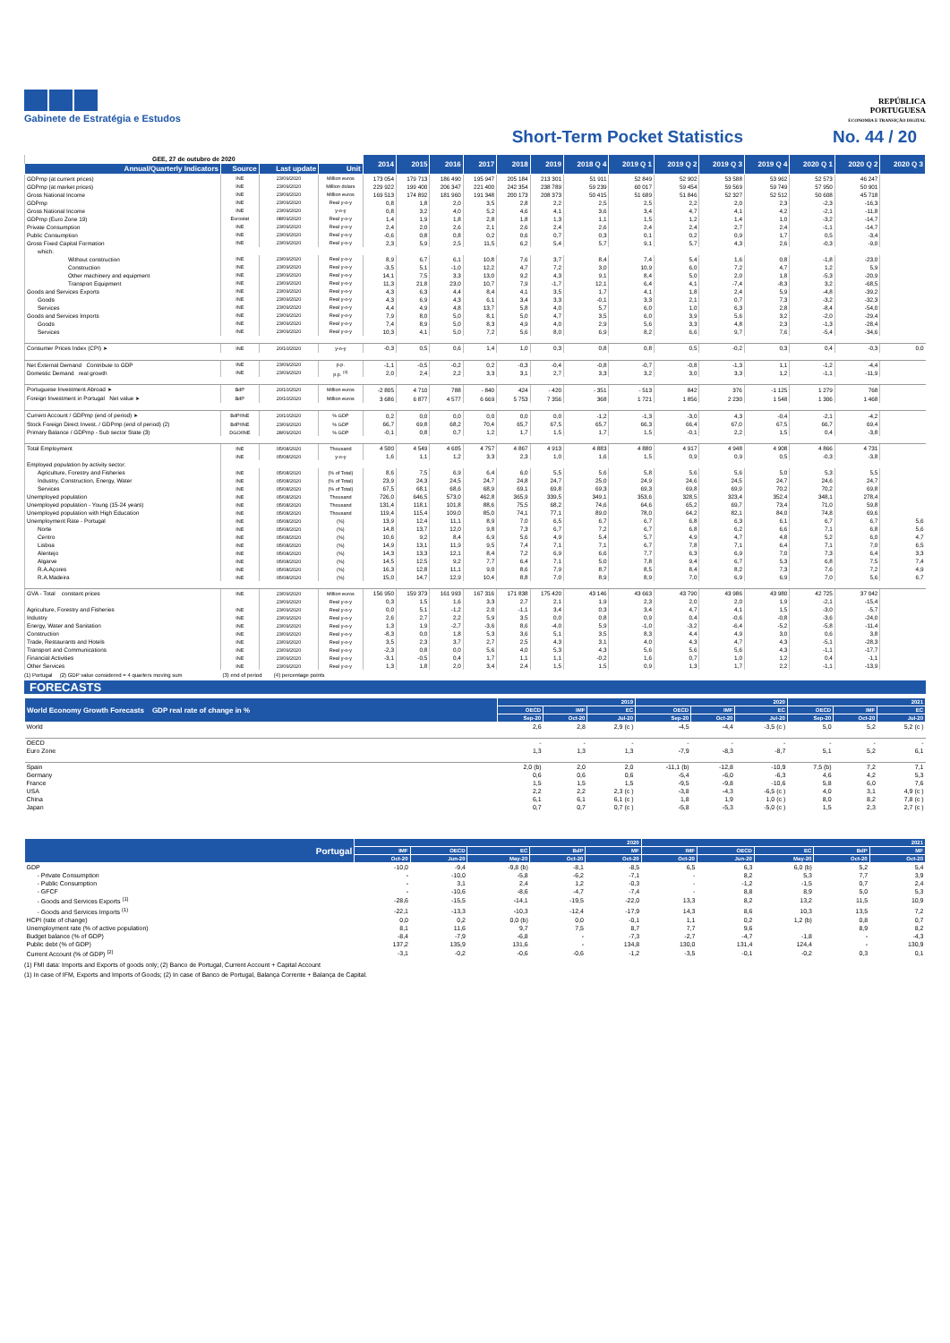Gabinete de Estratégia e Estudos
REPÚBLICA
PORTUGUESA
ECONOMIA E TRANSIÇÃO DIGITAL
Short-Term Pocket Statistics No. 44 / 20
| GEE, 27 de outubro de 2020 | | | | 2014 | 2015 | 2016 | 2017 | 2018 | 2019 | 2018 Q 4 | 2019 Q 1 | 2019 Q 2 | 2019 Q 3 | 2019 Q 4 | 2020 Q 1 | 2020 Q 2 | 2020 Q 3 |
| Annual/Quarterly Indicators | Source | Last update | Unit | | | | | | | | | | | | | | |
| GDPmp (at current prices) | INE | 23/09/2020 | Million euros | 173 054 | 179 713 | 186 490 | 195 947 | 205 184 | 213 301 | 51 911 | 52 849 | 52 902 | 53 588 | 53 962 | 52 573 | 46 247 | |
| GDPmp (at market prices) | INE | 23/09/2020 | Million dolars | 229 922 | 199 400 | 206 347 | 221 400 | 242 354 | 238 789 | 59 239 | 60 017 | 59 454 | 59 569 | 59 749 | 57 950 | 50 901 | |
| Gross National Income | INE | 23/09/2020 | Million euros | 169 513 | 174 892 | 181 960 | 191 348 | 200 173 | 208 373 | 50 415 | 51 689 | 51 846 | 52 327 | 52 512 | 50 608 | 45 718 | |
| GDPmp | INE | 23/09/2020 | Real y-o-y | 0,8 | 1,8 | 2,0 | 3,5 | 2,8 | 2,2 | 2,5 | 2,5 | 2,2 | 2,0 | 2,3 | -2,3 | -16,3 | |
| Gross National Income | INE | 23/09/2020 | y-o-y | 0,8 | 3,2 | 4,0 | 5,2 | 4,6 | 4,1 | 3,6 | 3,4 | 4,7 | 4,1 | 4,2 | -2,1 | -11,8 | |
| GDPmp (Euro Zone 19) | Eurostat | 08/09/2020 | Real y-o-y | 1,4 | 1,9 | 1,8 | 2,8 | 1,8 | 1,3 | 1,1 | 1,5 | 1,2 | 1,4 | 1,0 | -3,2 | -14,7 | |
| Private Consumption | INE | 23/09/2020 | Real y-o-y | 2,4 | 2,0 | 2,6 | 2,1 | 2,6 | 2,4 | 2,6 | 2,4 | 2,4 | 2,7 | 2,4 | -1,1 | -14,7 | |
| Public Consumption | INE | 23/09/2020 | Real y-o-y | -0,6 | 0,8 | 0,8 | 0,2 | 0,6 | 0,7 | 0,3 | 0,1 | 0,2 | 0,9 | 1,7 | 0,5 | -3,4 | |
| Gross Fixed Capital Formation | INE | 23/09/2020 | Real y-o-y | 2,3 | 5,9 | 2,5 | 11,5 | 6,2 | 5,4 | 5,7 | 9,1 | 5,7 | 4,3 | 2,6 | -0,3 | -9,0 | |
| which: | | | | | | | | | | | | | | | | | |
| Without construction | INE | 23/09/2020 | Real y-o-y | 8,9 | 6,7 | 6,1 | 10,8 | 7,6 | 3,7 | 8,4 | 7,4 | 5,4 | 1,6 | 0,8 | -1,8 | -23,0 | |
| Construction | INE | 23/09/2020 | Real y-o-y | -3,5 | 5,1 | -1,0 | 12,2 | 4,7 | 7,2 | 3,0 | 10,9 | 6,0 | 7,2 | 4,7 | 1,2 | 5,9 | |
| Other machinery and equipment | INE | 23/09/2020 | Real y-o-y | 14,1 | 7,5 | 3,3 | 13,0 | 9,2 | 4,3 | 9,1 | 8,4 | 5,0 | 2,0 | 1,8 | -5,3 | -20,9 | |
| Transport Equipment | INE | 23/09/2020 | Real y-o-y | 11,3 | 21,8 | 23,0 | 10,7 | 7,9 | -1,7 | 12,1 | 6,4 | 4,1 | -7,4 | -8,3 | 3,2 | -68,5 | |
| Goods and Services Exports | INE | 23/09/2020 | Real y-o-y | 4,3 | 6,3 | 4,4 | 8,4 | 4,1 | 3,5 | 1,7 | 4,1 | 1,8 | 2,4 | 5,9 | -4,8 | -39,2 | |
| Goods | INE | 23/09/2020 | Real y-o-y | 4,3 | 6,9 | 4,3 | 6,1 | 3,4 | 3,3 | -0,1 | 3,3 | 2,1 | 0,7 | 7,3 | -3,2 | -32,3 | |
| Services | INE | 23/09/2020 | Real y-o-y | 4,4 | 4,9 | 4,8 | 13,7 | 5,8 | 4,0 | 5,7 | 6,0 | 1,0 | 6,3 | 2,8 | -8,4 | -54,0 | |
| Goods and Services Imports | INE | 23/09/2020 | Real y-o-y | 7,9 | 8,0 | 5,0 | 8,1 | 5,0 | 4,7 | 3,5 | 6,0 | 3,9 | 5,6 | 3,2 | -2,0 | -29,4 | |
| Goods | INE | 23/09/2020 | Real y-o-y | 7,4 | 8,9 | 5,0 | 8,3 | 4,9 | 4,0 | 2,9 | 5,6 | 3,3 | 4,8 | 2,3 | -1,3 | -28,4 | |
| Services | INE | 23/09/2020 | Real y-o-y | 10,3 | 4,1 | 5,0 | 7,2 | 5,6 | 8,0 | 6,9 | 8,2 | 6,6 | 9,7 | 7,6 | -5,4 | -34,6 | |
| Consumer Prices Index (CPI) ➤ | INE | 20/10/2020 | y-o-y | -0,3 | 0,5 | 0,6 | 1,4 | 1,0 | 0,3 | 0,8 | 0,8 | 0,5 | -0,2 | 0,3 | 0,4 | -0,3 | 0,0 |
| Net External Demand Contribute to GDP | INE | 23/09/2020 | p.p. | -1,1 | -0,5 | -0,2 | 0,2 | -0,3 | -0,4 | -0,8 | -0,7 | -0,8 | -1,3 | 1,1 | -1,2 | -4,4 | |
| Domestic Demand real growth | INE | 23/09/2020 | p.p. <sup>(4)</sup> | 2,0 | 2,4 | 2,2 | 3,3 | 3,1 | 2,7 | 3,3 | 3,2 | 3,0 | 3,3 | 1,2 | -1,1 | -11,9 | |
| Portuguese Investment Abroad ➤ | BdP | 20/10/2020 | Million euros | -2 805 | 4 710 | 788 | - 840 | 424 | - 420 | - 351 | - 513 | 842 | 376 | -1 125 | 1 279 | 768 | |
| Foreign Investment in Portugal Net value ➤ | BdP | 20/10/2020 | Million euros | 3 686 | 6 877 | 4 577 | 6 669 | 5 753 | 7 356 | 368 | 1 721 | 1 856 | 2 230 | 1 548 | 1 306 | 1 468 | |
| Current Account / GDPmp (end of period) ➤ | BdP/INE | 20/10/2020 | % GDP | 0,2 | 0,0 | 0,0 | 0,0 | 0,0 | 0,0 | -1,2 | -1,3 | -3,0 | 4,3 | -0,4 | -2,1 | -4,2 | |
| Stock Foreign Direct Invest. / GDPmp (end of period) (2) | BdP/INE | 23/09/2020 | % GDP | 66,7 | 69,8 | 68,2 | 70,4 | 65,7 | 67,5 | 65,7 | 66,3 | 66,4 | 67,0 | 67,5 | 66,7 | 69,4 | |
| Primary Balance / GDPmp - Sub sector State (3) | DGO/INE | 28/09/2020 | % GDP | -0,1 | 0,8 | 0,7 | 1,2 | 1,7 | 1,5 | 1,7 | 1,5 | -0,1 | 2,2 | 1,5 | 0,4 | -3,8 | |
| Total Employment | INE | 05/08/2020 | Thousand | 4 500 | 4 549 | 4 605 | 4 757 | 4 867 | 4 913 | 4 883 | 4 880 | 4 917 | 4 948 | 4 908 | 4 866 | 4 731 | |
| | INE | 05/08/2020 | y-o-y | 1,6 | 1,1 | 1,2 | 3,3 | 2,3 | 1,0 | 1,6 | 1,5 | 0,9 | 0,9 | 0,5 | -0,3 | -3,8 | |
| Employed population by activity sector: | | | | | | | | | | | | | | | | | |
| Agriculture, Forestry and Fisheries | INE | 05/08/2020 | (% of Total) | 8,6 | 7,5 | 6,9 | 6,4 | 6,0 | 5,5 | 5,6 | 5,8 | 5,6 | 5,6 | 5,0 | 5,3 | 5,5 | |
| Industry, Construction, Energy, Water | INE | 05/08/2020 | (% of Total) | 23,9 | 24,3 | 24,5 | 24,7 | 24,8 | 24,7 | 25,0 | 24,9 | 24,6 | 24,5 | 24,7 | 24,6 | 24,7 | |
| Services | INE | 05/08/2020 | (% of Total) | 67,5 | 68,1 | 68,6 | 68,9 | 69,1 | 69,8 | 69,3 | 69,3 | 69,8 | 69,9 | 70,2 | 70,2 | 69,8 | |
| Unemployed population | INE | 05/08/2020 | Thousand | 726,0 | 646,5 | 573,0 | 462,8 | 365,9 | 339,5 | 349,1 | 353,6 | 328,5 | 323,4 | 352,4 | 348,1 | 278,4 | |
| Unemployed population - Young (15-24 years) | INE | 05/08/2020 | Thousand | 131,4 | 118,1 | 101,8 | 88,6 | 75,5 | 68,2 | 74,6 | 64,6 | 65,2 | 69,7 | 73,4 | 71,0 | 59,8 | |
| Unemployed population with High Education | INE | 05/08/2020 | Thousand | 119,4 | 115,4 | 109,0 | 85,0 | 74,1 | 77,1 | 89,0 | 78,0 | 64,2 | 82,1 | 84,0 | 74,8 | 69,6 | |
| Unemployment Rate - Portugal | INE | 05/08/2020 | (%) | 13,9 | 12,4 | 11,1 | 8,9 | 7,0 | 6,5 | 6,7 | 6,7 | 6,8 | 6,3 | 6,1 | 6,7 | 6,7 | 5,6 |
| Norte | INE | 05/08/2020 | (%) | 14,8 | 13,7 | 12,0 | 9,8 | 7,3 | 6,7 | 7,2 | 6,7 | 6,8 | 6,2 | 6,6 | 7,1 | 6,8 | 5,6 |
| Centro | INE | 05/08/2020 | (%) | 10,6 | 9,2 | 8,4 | 6,9 | 5,6 | 4,9 | 5,4 | 5,7 | 4,9 | 4,7 | 4,8 | 5,2 | 6,0 | 4,7 |
| Lisboa | INE | 05/08/2020 | (%) | 14,9 | 13,1 | 11,9 | 9,5 | 7,4 | 7,1 | 7,1 | 6,7 | 7,8 | 7,1 | 6,4 | 7,1 | 7,0 | 6,5 |
| Alentejo | INE | 05/08/2020 | (%) | 14,3 | 13,3 | 12,1 | 8,4 | 7,2 | 6,9 | 6,6 | 7,7 | 6,3 | 6,9 | 7,0 | 7,3 | 6,4 | 3,3 |
| Algarve | INE | 05/08/2020 | (%) | 14,5 | 12,5 | 9,2 | 7,7 | 6,4 | 7,1 | 5,0 | 7,8 | 9,4 | 6,7 | 5,3 | 6,8 | 7,5 | 7,4 |
| R.A.Açores | INE | 05/08/2020 | (%) | 16,3 | 12,8 | 11,1 | 9,0 | 8,6 | 7,9 | 8,7 | 8,5 | 8,4 | 8,2 | 7,3 | 7,6 | 7,2 | 4,9 |
| R.A.Madeira | INE | 05/08/2020 | (%) | 15,0 | 14,7 | 12,9 | 10,4 | 8,8 | 7,0 | 8,9 | 8,9 | 7,0 | 6,9 | 6,9 | 7,0 | 5,6 | 6,7 |
| GVA - Total constant prices | INE | 23/09/2020 | Million euros | 156 950 | 159 373 | 161 993 | 167 316 | 171 838 | 175 420 | 43 146 | 43 663 | 43 790 | 43 986 | 43 980 | 42 725 | 37 042 | |
| | | 23/09/2020 | Real y-o-y | 0,3 | 1,5 | 1,6 | 3,3 | 2,7 | 2,1 | 1,9 | 2,3 | 2,0 | 2,0 | 1,9 | -2,1 | -15,4 | |
| Agriculture, Forestry and Fisheries | INE | 23/09/2020 | Real y-o-y | 0,0 | 5,1 | -1,2 | 2,0 | -1,1 | 3,4 | 0,3 | 3,4 | 4,7 | 4,1 | 1,5 | -3,0 | -5,7 | |
| Industry | INE | 23/09/2020 | Real y-o-y | 2,6 | 2,7 | 2,2 | 5,9 | 3,5 | 0,0 | 0,8 | 0,9 | 0,4 | -0,6 | -0,8 | -3,6 | -24,0 | |
| Energy, Water and Sanitation | INE | 23/09/2020 | Real y-o-y | 1,3 | 1,9 | -2,7 | -3,6 | 8,6 | -4,0 | 5,9 | -1,0 | -3,2 | -6,4 | -5,2 | -5,8 | -11,4 | |
| Construction | INE | 23/09/2020 | Real y-o-y | -8,3 | 0,0 | 1,8 | 5,3 | 3,6 | 5,1 | 3,5 | 8,3 | 4,4 | 4,9 | 3,0 | 0,6 | 3,8 | |
| Trade, Restaurants and Hotels | INE | 23/09/2020 | Real y-o-y | 3,5 | 2,3 | 3,7 | 2,7 | 2,5 | 4,3 | 3,1 | 4,0 | 4,3 | 4,7 | 4,3 | -5,1 | -28,3 | |
| Transport and Communications | INE | 23/09/2020 | Real y-o-y | -2,3 | 0,8 | 0,0 | 5,6 | 4,0 | 5,3 | 4,3 | 5,6 | 5,6 | 5,6 | 4,3 | -1,1 | -17,7 | |
| Financial Activities | INE | 23/09/2020 | Real y-o-y | -3,1 | -0,5 | 0,4 | 1,7 | 1,1 | 1,1 | -0,2 | 1,6 | 0,7 | 1,0 | 1,2 | 0,4 | -1,1 | |
| Other Services | INE | 23/09/2020 | Real y-o-y | 1,3 | 1,8 | 2,0 | 3,4 | 2,4 | 1,5 | 1,5 | 0,9 | 1,3 | 1,7 | 2,2 | -1,1 | -13,9 | |
(1) Portugal (2) GDP value considered = 4 quarters moving sum (3) end of period (4) percentage points
FORECASTS
| World Economy Growth Forecasts GDP real rate of change in % | 2019 | | | 2020 | | | 2021 | | |
| --- | --- | --- | --- | --- | --- | --- | --- | --- | --- |
| | OECD | IMF | EC | OECD | IMF | EC | OECD | IMF | EC |
| | Sep-20 | Oct-20 | Jul-20 | Sep-20 | Oct-20 | Jul-20 | Sep-20 | Oct-20 | Jul-20 |
| World | 2,6 | 2,8 | 2,9 (c ) | -4,5 | -4,4 | -3,5 (c ) | 5,0 | 5,2 | 5,2 (c ) |
| OECD | - | - | - | - | - | - | - | - | - |
| Euro Zone | 1,3 | 1,3 | 1,3 | -7,9 | -8,3 | -8,7 | 5,1 | 5,2 | 6,1 |
| Spain | 2,0 (b) | 2,0 | 2,0 | -11,1 (b) | -12,8 | -10,9 | 7,5 (b) | 7,2 | 7,1 |
| Germany | 0,6 | 0,6 | 0,6 | -5,4 | -6,0 | -6,3 | 4,6 | 4,2 | 5,3 |
| France | 1,5 | 1,5 | 1,5 | -9,5 | -9,8 | -10,6 | 5,8 | 6,0 | 7,6 |
| USA | 2,2 | 2,2 | 2,3 (c ) | -3,8 | -4,3 | -6,5 (c ) | 4,0 | 3,1 | 4,9 (c ) |
| China | 6,1 | 6,1 | 6,1 (c ) | 1,8 | 1,9 | 1,0 (c ) | 8,0 | 8,2 | 7,8 (c ) |
| Japan | 0,7 | 0,7 | 0,7 (c ) | -5,8 | -5,3 | -5,0 (c ) | 1,5 | 2,3 | 2,7 (c ) |
| Portugal | 2020 | | | | | 2021 | | | | |
| --- | --- | --- | --- | --- | --- | --- | --- | --- | --- | --- |
| | IMF | OECD | EC | BdP | MF | IMF | OECD | EC | BdP | MF |
| | Oct-20 | Jun-20 | May-20 | Oct-20 | Oct-20 | Oct-20 | Jun-20 | May-20 | Oct-20 | Oct-20 |
| GDP | -10,0 | -9,4 | -9,8 (b) | -8,1 | -8,5 | 6,5 | 6,3 | 6,0 (b) | 5,2 | 5,4 |
| - Private Consumption | - | -10,0 | -5,8 | -6,2 | -7,1 | - | 8,2 | 5,3 | 7,7 | 3,9 |
| - Public Consumption | - | 3,1 | 2,4 | 1,2 | -0,3 | - | -1,2 | -1,5 | 0,7 | 2,4 |
| - GFCF | - | -10,6 | -8,6 | -4,7 | -7,4 | - | 8,8 | 8,9 | 5,0 | 5,3 |
| - Goods and Services Exports <sup>(1)</sup> | -28,6 | -15,5 | -14,1 | -19,5 | -22,0 | 13,3 | 8,2 | 13,2 | 11,5 | 10,9 |
| - Goods and Services Imports <sup>(1)</sup> | -22,1 | -13,3 | -10,3 | -12,4 | -17,9 | 14,3 | 8,6 | 10,3 | 13,5 | 7,2 |
| HCPI (rate of change) | 0,0 | 0,2 | 0,0 (b) | 0,0 | -0,1 | 1,1 | 0,2 | 1,2 (b) | 0,8 | 0,7 |
| Unemployment rate (% of active population) | 8,1 | 11,6 | 9,7 | 7,5 | 8,7 | 7,7 | 9,6 | | 8,9 | 8,2 |
| Budget balance (% of GDP) | -8,4 | -7,9 | -6,8 | - | -7,3 | -2,7 | -4,7 | -1,8 | - | -4,3 |
| Public debt (% of GDP) | 137,2 | 135,9 | 131,6 | - | 134,8 | 130,0 | 131,4 | 124,4 | - | 130,9 |
| Current Account (% of GDP) <sup>(2)</sup> | -3,1 | -0,2 | -0,6 | -0,6 | -1,2 | -3,5 | -0,1 | -0,2 | 0,3 | 0,1 |
(1) FMI data: Imports and Exports of goods only; (2) Banco de Portugal, Current Account + Capital Account
(1) In case of IFM, Exports and Imports of Goods; (2) In case of Banco de Portugal, Balança Corrente + Balança de Capital.